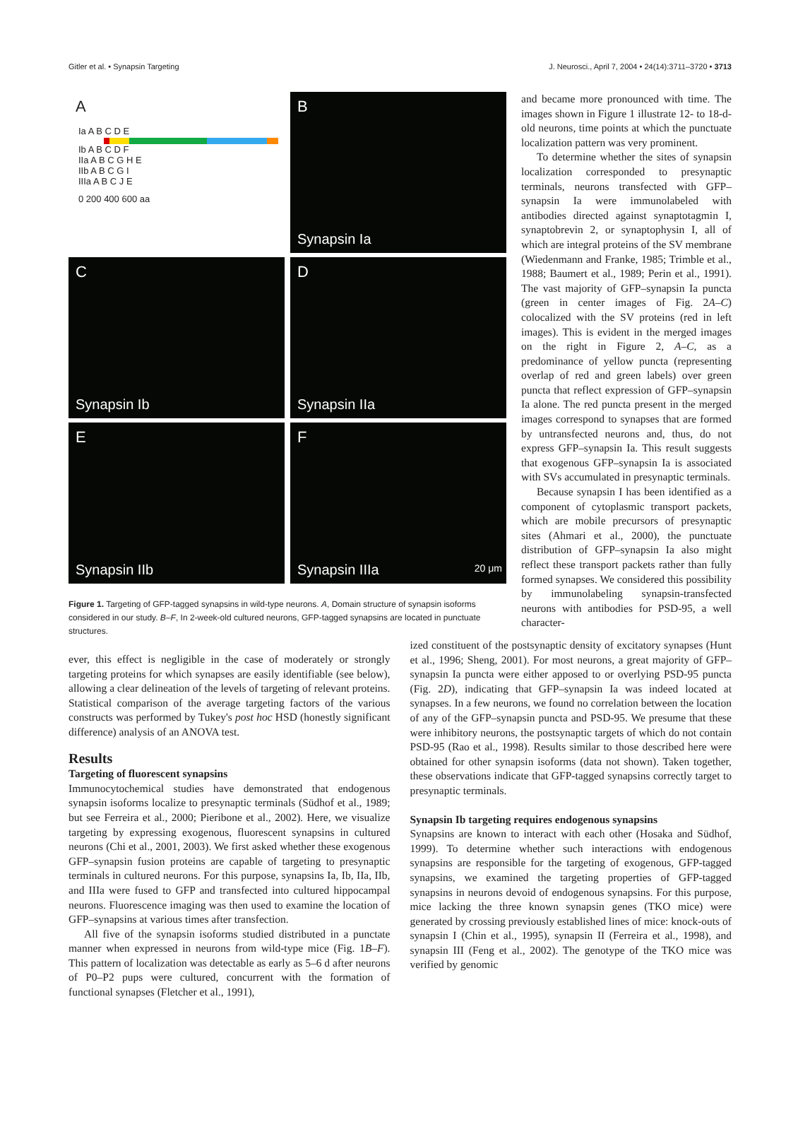Gitler et al. • Synapsin Targeting J. Neurosci., April 7, 2004 • 24(14):3711–3720 • 3713
A
Ia A B C D E
Ib A B C D F
IIa A B C G H E
IIb A B C G I
IIIa A B C J E
0 200 400 600 aa
B
Synapsin Ia
C
Synapsin Ib
D
Synapsin IIa
E
Synapsin IIb
F
Synapsin IIIa 20 μm
Figure 1. Targeting of GFP-tagged synapsins in wild-type neurons. A, Domain structure of synapsin isoforms considered in our study. B–F, In 2-week-old cultured neurons, GFP-tagged synapsins are located in punctuate structures.
and became more pronounced with time. The images shown in Figure 1 illustrate 12- to 18-d-old neurons, time points at which the punctuate localization pattern was very prominent.
To determine whether the sites of synapsin localization corresponded to presynaptic terminals, neurons transfected with GFP–synapsin Ia were immunolabeled with antibodies directed against synaptotagmin I, synaptobrevin 2, or synaptophysin I, all of which are integral proteins of the SV membrane (Wiedenmann and Franke, 1985; Trimble et al., 1988; Baumert et al., 1989; Perin et al., 1991). The vast majority of GFP–synapsin Ia puncta (green in center images of Fig. 2A–C) colocalized with the SV proteins (red in left images). This is evident in the merged images on the right in Figure 2, A–C, as a predominance of yellow puncta (representing overlap of red and green labels) over green puncta that reflect expression of GFP–synapsin Ia alone. The red puncta present in the merged images correspond to synapses that are formed by untransfected neurons and, thus, do not express GFP–synapsin Ia. This result suggests that exogenous GFP–synapsin Ia is associated with SVs accumulated in presynaptic terminals.
Because synapsin I has been identified as a component of cytoplasmic transport packets, which are mobile precursors of presynaptic sites (Ahmari et al., 2000), the punctuate distribution of GFP–synapsin Ia also might reflect these transport packets rather than fully formed synapses. We considered this possibility by immunolabeling synapsin-transfected neurons with antibodies for PSD-95, a well character-
ever, this effect is negligible in the case of moderately or strongly targeting proteins for which synapses are easily identifiable (see below), allowing a clear delineation of the levels of targeting of relevant proteins. Statistical comparison of the average targeting factors of the various constructs was performed by Tukey's post hoc HSD (honestly significant difference) analysis of an ANOVA test.
Results
Targeting of fluorescent synapsins
Immunocytochemical studies have demonstrated that endogenous synapsin isoforms localize to presynaptic terminals (Südhof et al., 1989; but see Ferreira et al., 2000; Pieribone et al., 2002). Here, we visualize targeting by expressing exogenous, fluorescent synapsins in cultured neurons (Chi et al., 2001, 2003). We first asked whether these exogenous GFP–synapsin fusion proteins are capable of targeting to presynaptic terminals in cultured neurons. For this purpose, synapsins Ia, Ib, IIa, IIb, and IIIa were fused to GFP and transfected into cultured hippocampal neurons. Fluorescence imaging was then used to examine the location of GFP–synapsins at various times after transfection.
All five of the synapsin isoforms studied distributed in a punctate manner when expressed in neurons from wild-type mice (Fig. 1B–F). This pattern of localization was detectable as early as 5–6 d after neurons of P0–P2 pups were cultured, concurrent with the formation of functional synapses (Fletcher et al., 1991),
ized constituent of the postsynaptic density of excitatory synapses (Hunt et al., 1996; Sheng, 2001). For most neurons, a great majority of GFP–synapsin Ia puncta were either apposed to or overlying PSD-95 puncta (Fig. 2D), indicating that GFP–synapsin Ia was indeed located at synapses. In a few neurons, we found no correlation between the location of any of the GFP–synapsin puncta and PSD-95. We presume that these were inhibitory neurons, the postsynaptic targets of which do not contain PSD-95 (Rao et al., 1998). Results similar to those described here were obtained for other synapsin isoforms (data not shown). Taken together, these observations indicate that GFP-tagged synapsins correctly target to presynaptic terminals.
Synapsin Ib targeting requires endogenous synapsins
Synapsins are known to interact with each other (Hosaka and Südhof, 1999). To determine whether such interactions with endogenous synapsins are responsible for the targeting of exogenous, GFP-tagged synapsins, we examined the targeting properties of GFP-tagged synapsins in neurons devoid of endogenous synapsins. For this purpose, mice lacking the three known synapsin genes (TKO mice) were generated by crossing previously established lines of mice: knock-outs of synapsin I (Chin et al., 1995), synapsin II (Ferreira et al., 1998), and synapsin III (Feng et al., 2002). The genotype of the TKO mice was verified by genomic